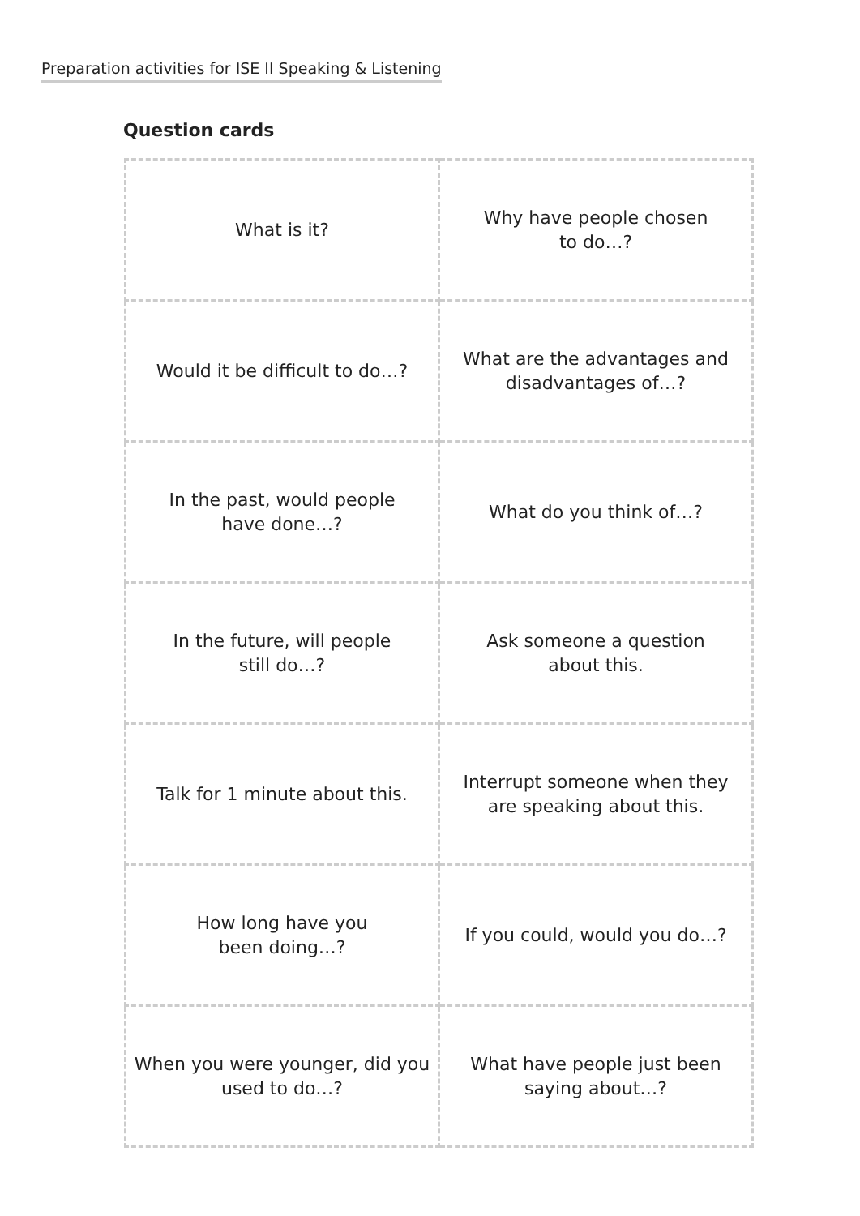Preparation activities for ISE II Speaking & Listening
Question cards
| What is it? | Why have people chosen to do…? |
| Would it be difficult to do…? | What are the advantages and disadvantages of…? |
| In the past, would people have done…? | What do you think of…? |
| In the future, will people still do…? | Ask someone a question about this. |
| Talk for 1 minute about this. | Interrupt someone when they are speaking about this. |
| How long have you been doing…? | If you could, would you do…? |
| When you were younger, did you used to do…? | What have people just been saying about…? |